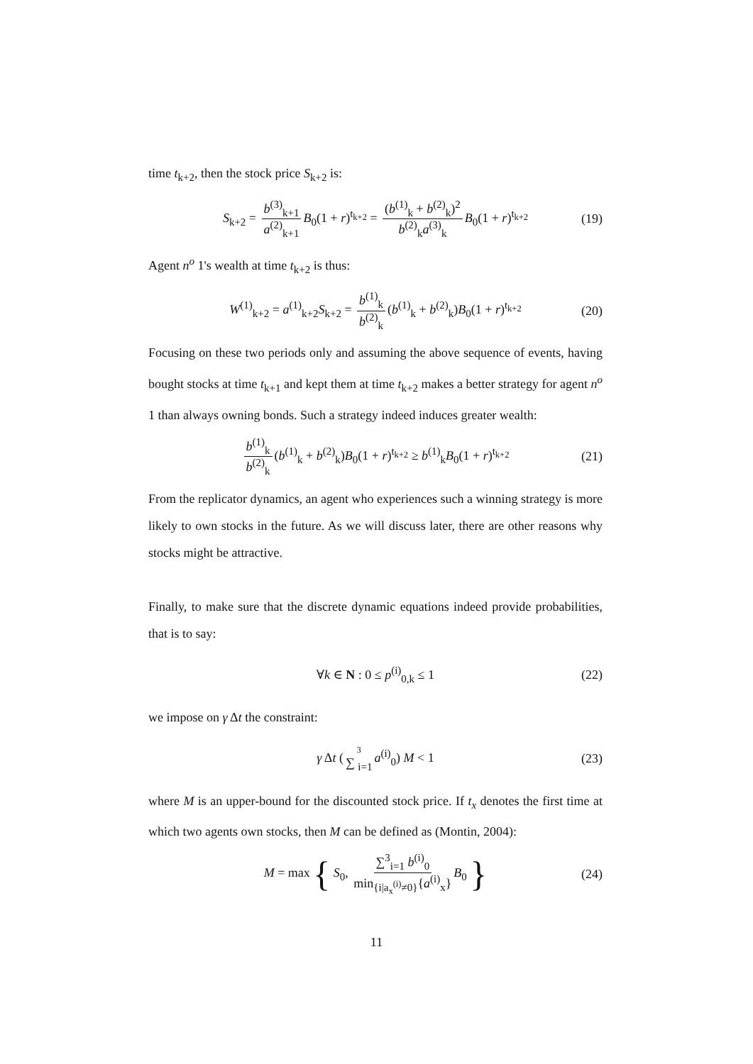time t<sub>k+2</sub>, then the stock price S<sub>k+2</sub> is:
S<sub>k+2</sub> = b<sup>(3)</sup><sub>k+1</sub> a<sup>(2)</sup><sub>k+1</sub> B<sub>0</sub>(1 + r)<sup>t<sub>k+2</sub></sup> = (b<sup>(1)</sup><sub>k</sub> + b<sup>(2)</sup><sub>k</sub>)<sup>2</sup> b<sup>(2)</sup><sub>k</sub>a<sup>(3)</sup><sub>k</sub> B<sub>0</sub>(1 + r)<sup>t<sub>k+2</sub></sup> (19)
Agent n<sup>o</sup> 1's wealth at time t<sub>k+2</sub> is thus:
W<sup>(1)</sup><sub>k+2</sub> = a<sup>(1)</sup><sub>k+2</sub>S<sub>k+2</sub> = b<sup>(1)</sup><sub>k</sub> b<sup>(2)</sup><sub>k</sub> (b<sup>(1)</sup><sub>k</sub> + b<sup>(2)</sup><sub>k</sub>)B<sub>0</sub>(1 + r)<sup>t<sub>k+2</sub></sup> (20)
Focusing on these two periods only and assuming the above sequence of events, having bought stocks at time t<sub>k+1</sub> and kept them at time t<sub>k+2</sub> makes a better strategy for agent n<sup>o</sup> 1 than always owning bonds. Such a strategy indeed induces greater wealth:
b<sup>(1)</sup><sub>k</sub> b<sup>(2)</sup><sub>k</sub> (b<sup>(1)</sup><sub>k</sub> + b<sup>(2)</sup><sub>k</sub>)B<sub>0</sub>(1 + r)<sup>t<sub>k+2</sub></sup> ≥ b<sup>(1)</sup><sub>k</sub>B<sub>0</sub>(1 + r)<sup>t<sub>k+2</sub></sup> (21)
From the replicator dynamics, an agent who experiences such a winning strategy is more likely to own stocks in the future. As we will discuss later, there are other reasons why stocks might be attractive.
Finally, to make sure that the discrete dynamic equations indeed provide probabilities, that is to say:
∀k ∈ N : 0 ≤ p<sup>(i)</sup><sub>0,k</sub> ≤ 1 (22)
we impose on γ Δt the constraint:
γ Δt (3 ∑ <sub>i=1</sub> a<sup>(i)</sup><sub>0</sub>) M < 1 (23)
where M is an upper-bound for the discounted stock price. If t<sub>x</sub> denotes the first time at which two agents own stocks, then M can be defined as (Montin, 2004):
M = max { S<sub>0</sub>, ∑<sup>3</sup><sub>i=1</sub> b<sup>(i)</sup><sub>0</sub> min<sub>{i|a<sub>x</sub><sup>(i)</sup>≠0}</sub>{a<sup>(i)</sup><sub>x</sub>} B<sub>0</sub> } (24)
11